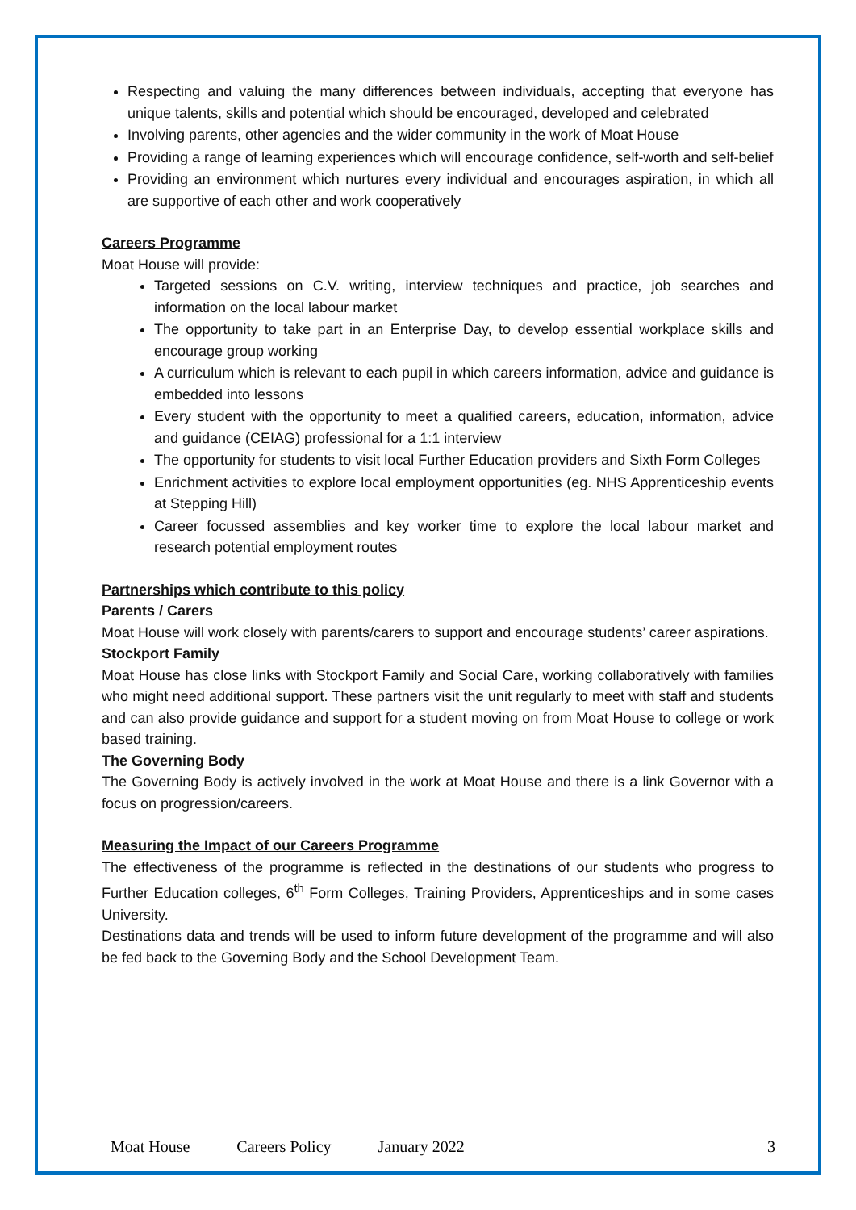Respecting and valuing the many differences between individuals, accepting that everyone has unique talents, skills and potential which should be encouraged, developed and celebrated
Involving parents, other agencies and the wider community in the work of Moat House
Providing a range of learning experiences which will encourage confidence, self-worth and self-belief
Providing an environment which nurtures every individual and encourages aspiration, in which all are supportive of each other and work cooperatively
Careers Programme
Moat House will provide:
Targeted sessions on C.V. writing, interview techniques and practice, job searches and information on the local labour market
The opportunity to take part in an Enterprise Day, to develop essential workplace skills and encourage group working
A curriculum which is relevant to each pupil in which careers information, advice and guidance is embedded into lessons
Every student with the opportunity to meet a qualified careers, education, information, advice and guidance (CEIAG) professional for a 1:1 interview
The opportunity for students to visit local Further Education providers and Sixth Form Colleges
Enrichment activities to explore local employment opportunities (eg. NHS Apprenticeship events at Stepping Hill)
Career focussed assemblies and key worker time to explore the local labour market and research potential employment routes
Partnerships which contribute to this policy
Parents / Carers
Moat House will work closely with parents/carers to support and encourage students’ career aspirations.
Stockport Family
Moat House has close links with Stockport Family and Social Care, working collaboratively with families who might need additional support. These partners visit the unit regularly to meet with staff and students and can also provide guidance and support for a student moving on from Moat House to college or work based training.
The Governing Body
The Governing Body is actively involved in the work at Moat House and there is a link Governor with a focus on progression/careers.
Measuring the Impact of our Careers Programme
The effectiveness of the programme is reflected in the destinations of our students who progress to Further Education colleges, 6<sup>th</sup> Form Colleges, Training Providers, Apprenticeships and in some cases University.
Destinations data and trends will be used to inform future development of the programme and will also be fed back to the Governing Body and the School Development Team.
Moat House Careers Policy January 2022 3